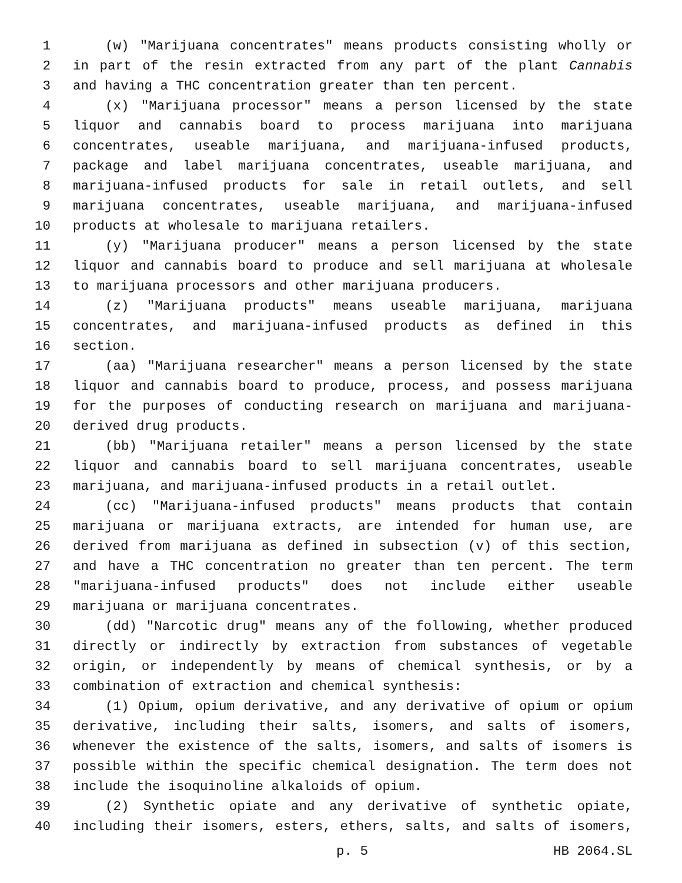1 (w) "Marijuana concentrates" means products consisting wholly or
2 in part of the resin extracted from any part of the plant Cannabis
3 and having a THC concentration greater than ten percent.
4 (x) "Marijuana processor" means a person licensed by the state
5 liquor and cannabis board to process marijuana into marijuana
6 concentrates, useable marijuana, and marijuana-infused products,
7 package and label marijuana concentrates, useable marijuana, and
8 marijuana-infused products for sale in retail outlets, and sell
9 marijuana concentrates, useable marijuana, and marijuana-infused
10 products at wholesale to marijuana retailers.
11 (y) "Marijuana producer" means a person licensed by the state
12 liquor and cannabis board to produce and sell marijuana at wholesale
13 to marijuana processors and other marijuana producers.
14 (z) "Marijuana products" means useable marijuana, marijuana
15 concentrates, and marijuana-infused products as defined in this
16 section.
17 (aa) "Marijuana researcher" means a person licensed by the state
18 liquor and cannabis board to produce, process, and possess marijuana
19 for the purposes of conducting research on marijuana and marijuana-
20 derived drug products.
21 (bb) "Marijuana retailer" means a person licensed by the state
22 liquor and cannabis board to sell marijuana concentrates, useable
23 marijuana, and marijuana-infused products in a retail outlet.
24 (cc) "Marijuana-infused products" means products that contain
25 marijuana or marijuana extracts, are intended for human use, are
26 derived from marijuana as defined in subsection (v) of this section,
27 and have a THC concentration no greater than ten percent. The term
28 "marijuana-infused products" does not include either useable
29 marijuana or marijuana concentrates.
30 (dd) "Narcotic drug" means any of the following, whether produced
31 directly or indirectly by extraction from substances of vegetable
32 origin, or independently by means of chemical synthesis, or by a
33 combination of extraction and chemical synthesis:
34 (1) Opium, opium derivative, and any derivative of opium or opium
35 derivative, including their salts, isomers, and salts of isomers,
36 whenever the existence of the salts, isomers, and salts of isomers is
37 possible within the specific chemical designation. The term does not
38 include the isoquinoline alkaloids of opium.
39 (2) Synthetic opiate and any derivative of synthetic opiate,
40 including their isomers, esters, ethers, salts, and salts of isomers,
p. 5 HB 2064.SL